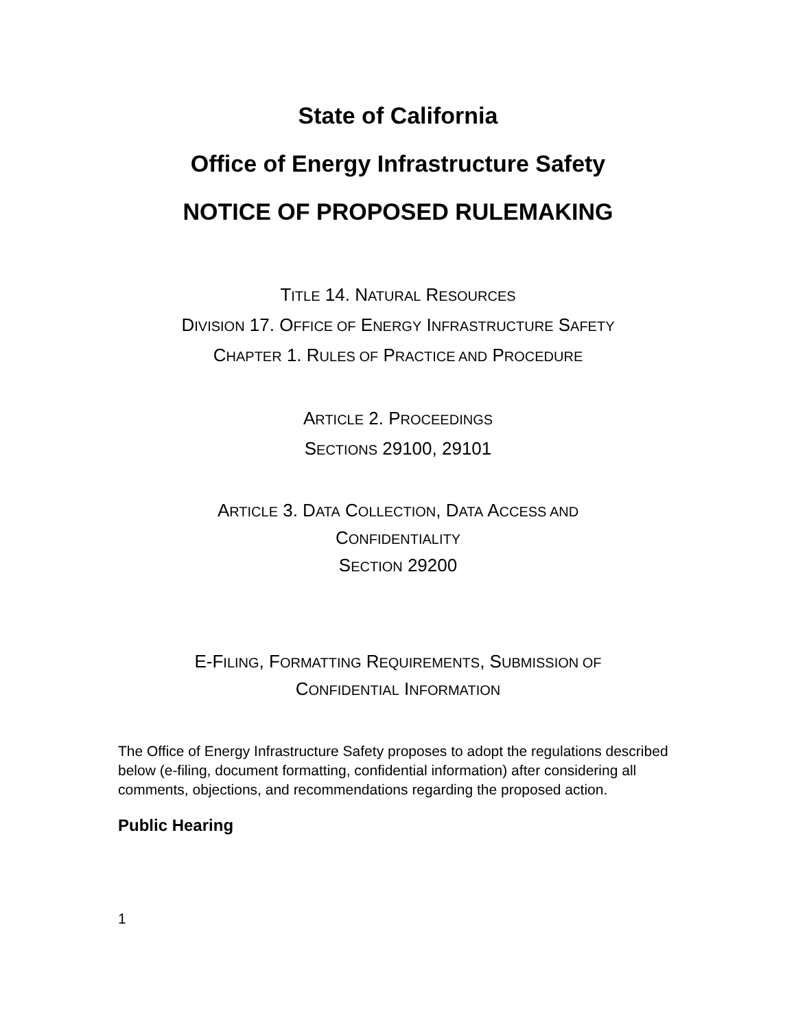State of California
Office of Energy Infrastructure Safety
NOTICE OF PROPOSED RULEMAKING
TITLE 14. NATURAL RESOURCES
DIVISION 17. OFFICE OF ENERGY INFRASTRUCTURE SAFETY
CHAPTER 1. RULES OF PRACTICE AND PROCEDURE
ARTICLE 2. PROCEEDINGS
SECTIONS 29100, 29101
ARTICLE 3. DATA COLLECTION, DATA ACCESS AND
CONFIDENTIALITY
SECTION 29200
E-FILING, FORMATTING REQUIREMENTS, SUBMISSION OF
CONFIDENTIAL INFORMATION
The Office of Energy Infrastructure Safety proposes to adopt the regulations described below (e-filing, document formatting, confidential information) after considering all comments, objections, and recommendations regarding the proposed action.
Public Hearing
1